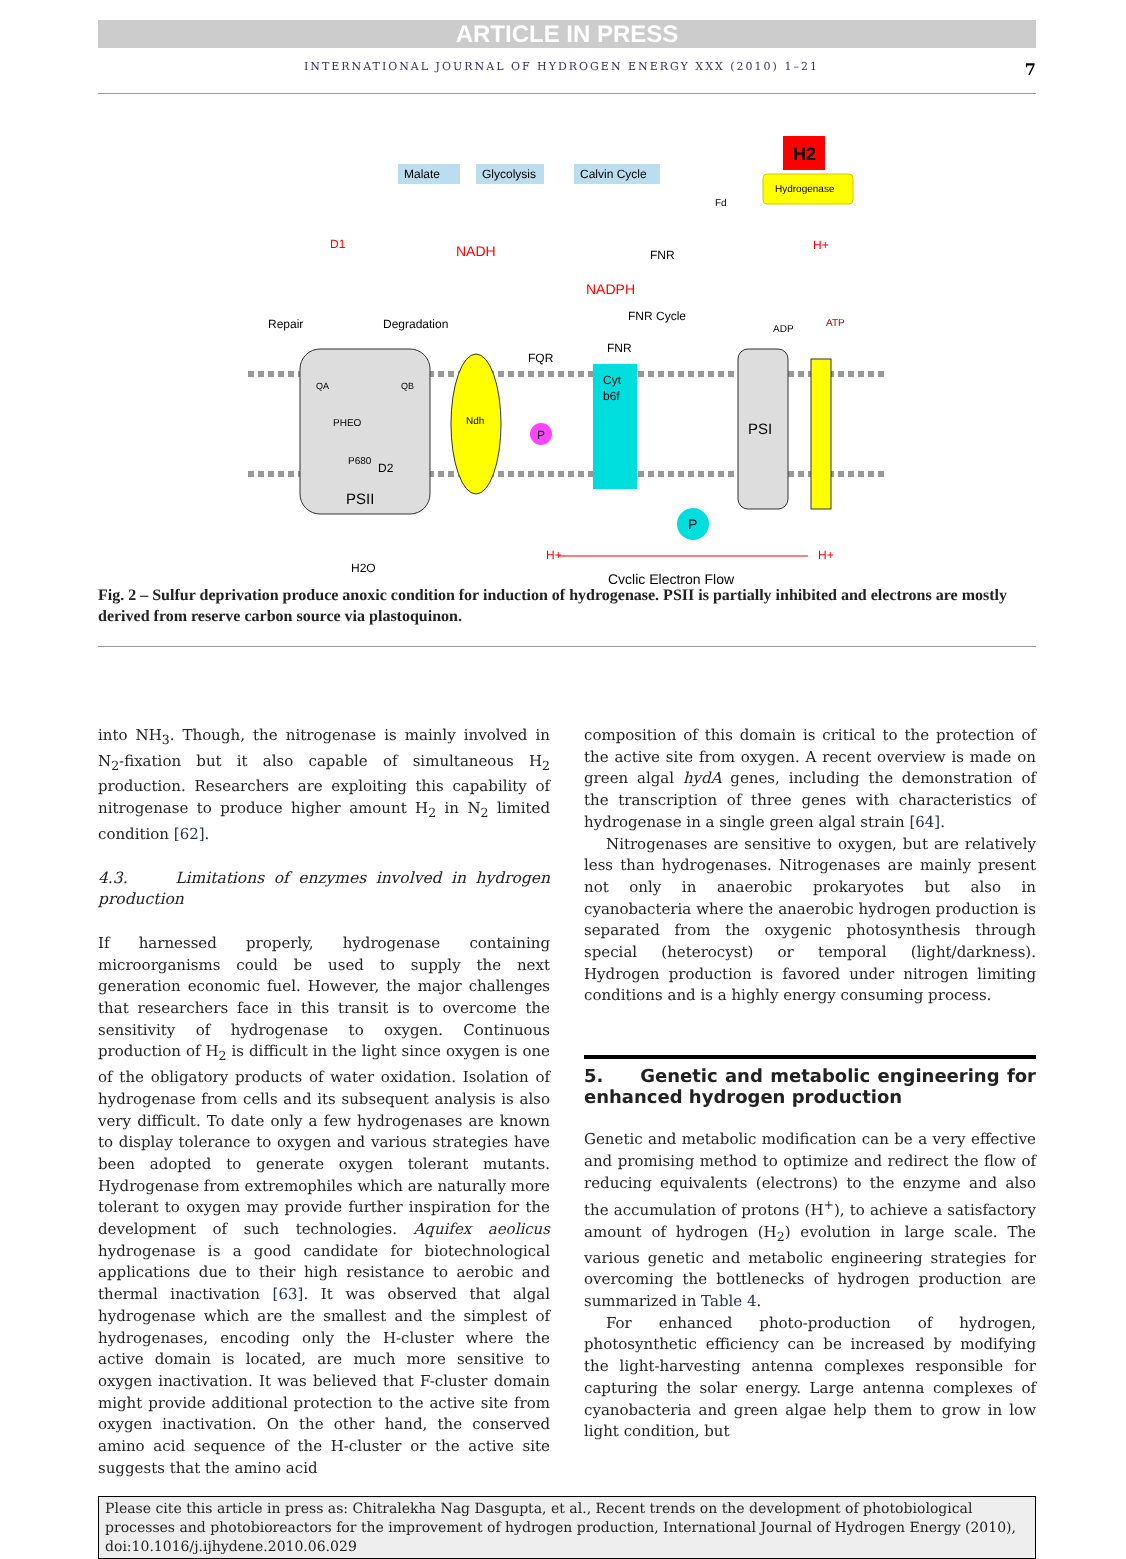ARTICLE IN PRESS
INTERNATIONAL JOURNAL OF HYDROGEN ENERGY XXX (2010) 1–21 7
Malate
Glycolysis
Calvin Cycle
H2
Hydrogenase
NADH
NADPH
FNR Cycle
ADP
Repair
Degradation
PSII
Ndh
Cyt
b6f
PSI
P
P
H2O
Cyclic Electron Flow
H+
H+
H+
ATP
Fd
FNR
FQR
FNR
D1
QA
QB
PHEO
P680
D2
Fig. 2 – Sulfur deprivation produce anoxic condition for induction of hydrogenase. PSII is partially inhibited and electrons are mostly derived from reserve carbon source via plastoquinon.
into NH<sub>3</sub>. Though, the nitrogenase is mainly involved in N<sub>2</sub>-fixation but it also capable of simultaneous H<sub>2</sub> production. Researchers are exploiting this capability of nitrogenase to produce higher amount H<sub>2</sub> in N<sub>2</sub> limited condition [62].
4.3. Limitations of enzymes involved in hydrogen production
If harnessed properly, hydrogenase containing microorganisms could be used to supply the next generation economic fuel. However, the major challenges that researchers face in this transit is to overcome the sensitivity of hydrogenase to oxygen. Continuous production of H<sub>2</sub> is difficult in the light since oxygen is one of the obligatory products of water oxidation. Isolation of hydrogenase from cells and its subsequent analysis is also very difficult. To date only a few hydrogenases are known to display tolerance to oxygen and various strategies have been adopted to generate oxygen tolerant mutants. Hydrogenase from extremophiles which are naturally more tolerant to oxygen may provide further inspiration for the development of such technologies. Aquifex aeolicus hydrogenase is a good candidate for biotechnological applications due to their high resistance to aerobic and thermal inactivation [63]. It was observed that algal hydrogenase which are the smallest and the simplest of hydrogenases, encoding only the H-cluster where the active domain is located, are much more sensitive to oxygen inactivation. It was believed that F-cluster domain might provide additional protection to the active site from oxygen inactivation. On the other hand, the conserved amino acid sequence of the H-cluster or the active site suggests that the amino acid
composition of this domain is critical to the protection of the active site from oxygen. A recent overview is made on green algal hydA genes, including the demonstration of the transcription of three genes with characteristics of hydrogenase in a single green algal strain [64].
Nitrogenases are sensitive to oxygen, but are relatively less than hydrogenases. Nitrogenases are mainly present not only in anaerobic prokaryotes but also in cyanobacteria where the anaerobic hydrogen production is separated from the oxygenic photosynthesis through special (heterocyst) or temporal (light/darkness). Hydrogen production is favored under nitrogen limiting conditions and is a highly energy consuming process.
5. Genetic and metabolic engineering for enhanced hydrogen production
Genetic and metabolic modification can be a very effective and promising method to optimize and redirect the flow of reducing equivalents (electrons) to the enzyme and also the accumulation of protons (H<sup>+</sup>), to achieve a satisfactory amount of hydrogen (H<sub>2</sub>) evolution in large scale. The various genetic and metabolic engineering strategies for overcoming the bottlenecks of hydrogen production are summarized in Table 4.
For enhanced photo-production of hydrogen, photosynthetic efficiency can be increased by modifying the light-harvesting antenna complexes responsible for capturing the solar energy. Large antenna complexes of cyanobacteria and green algae help them to grow in low light condition, but
Please cite this article in press as: Chitralekha Nag Dasgupta, et al., Recent trends on the development of photobiological processes and photobioreactors for the improvement of hydrogen production, International Journal of Hydrogen Energy (2010), doi:10.1016/j.ijhydene.2010.06.029